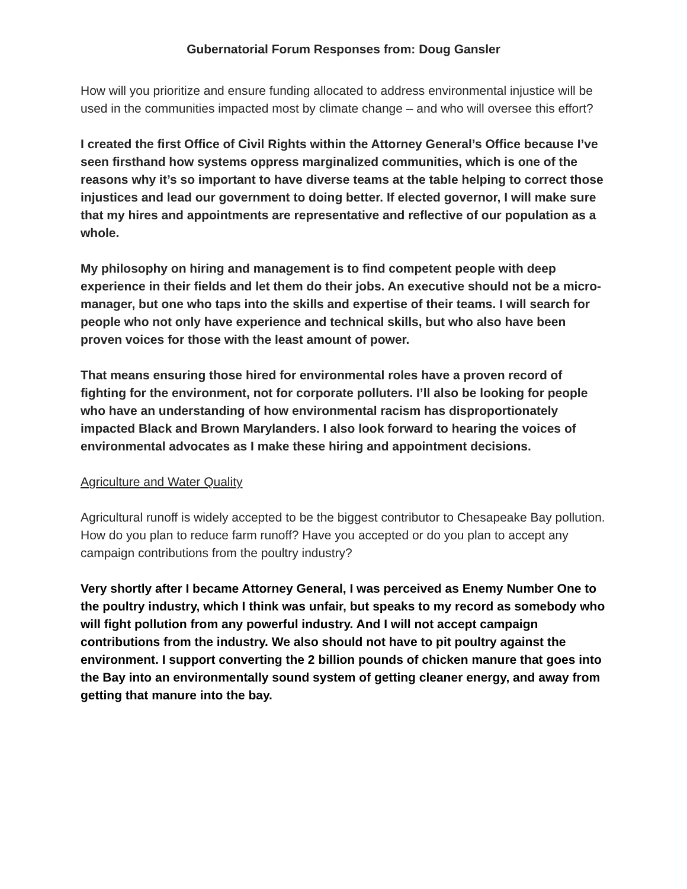Gubernatorial Forum Responses from: Doug Gansler
How will you prioritize and ensure funding allocated to address environmental injustice will be used in the communities impacted most by climate change – and who will oversee this effort?
I created the first Office of Civil Rights within the Attorney General’s Office because I’ve seen firsthand how systems oppress marginalized communities, which is one of the reasons why it’s so important to have diverse teams at the table helping to correct those injustices and lead our government to doing better. If elected governor, I will make sure that my hires and appointments are representative and reflective of our population as a whole.
My philosophy on hiring and management is to find competent people with deep experience in their fields and let them do their jobs. An executive should not be a micro-manager, but one who taps into the skills and expertise of their teams. I will search for people who not only have experience and technical skills, but who also have been proven voices for those with the least amount of power.
That means ensuring those hired for environmental roles have a proven record of fighting for the environment, not for corporate polluters. I’ll also be looking for people who have an understanding of how environmental racism has disproportionately impacted Black and Brown Marylanders. I also look forward to hearing the voices of environmental advocates as I make these hiring and appointment decisions.
Agriculture and Water Quality
Agricultural runoff is widely accepted to be the biggest contributor to Chesapeake Bay pollution. How do you plan to reduce farm runoff? Have you accepted or do you plan to accept any campaign contributions from the poultry industry?
Very shortly after I became Attorney General, I was perceived as Enemy Number One to the poultry industry, which I think was unfair, but speaks to my record as somebody who will fight pollution from any powerful industry. And I will not accept campaign contributions from the industry. We also should not have to pit poultry against the environment. I support converting the 2 billion pounds of chicken manure that goes into the Bay into an environmentally sound system of getting cleaner energy, and away from getting that manure into the bay.